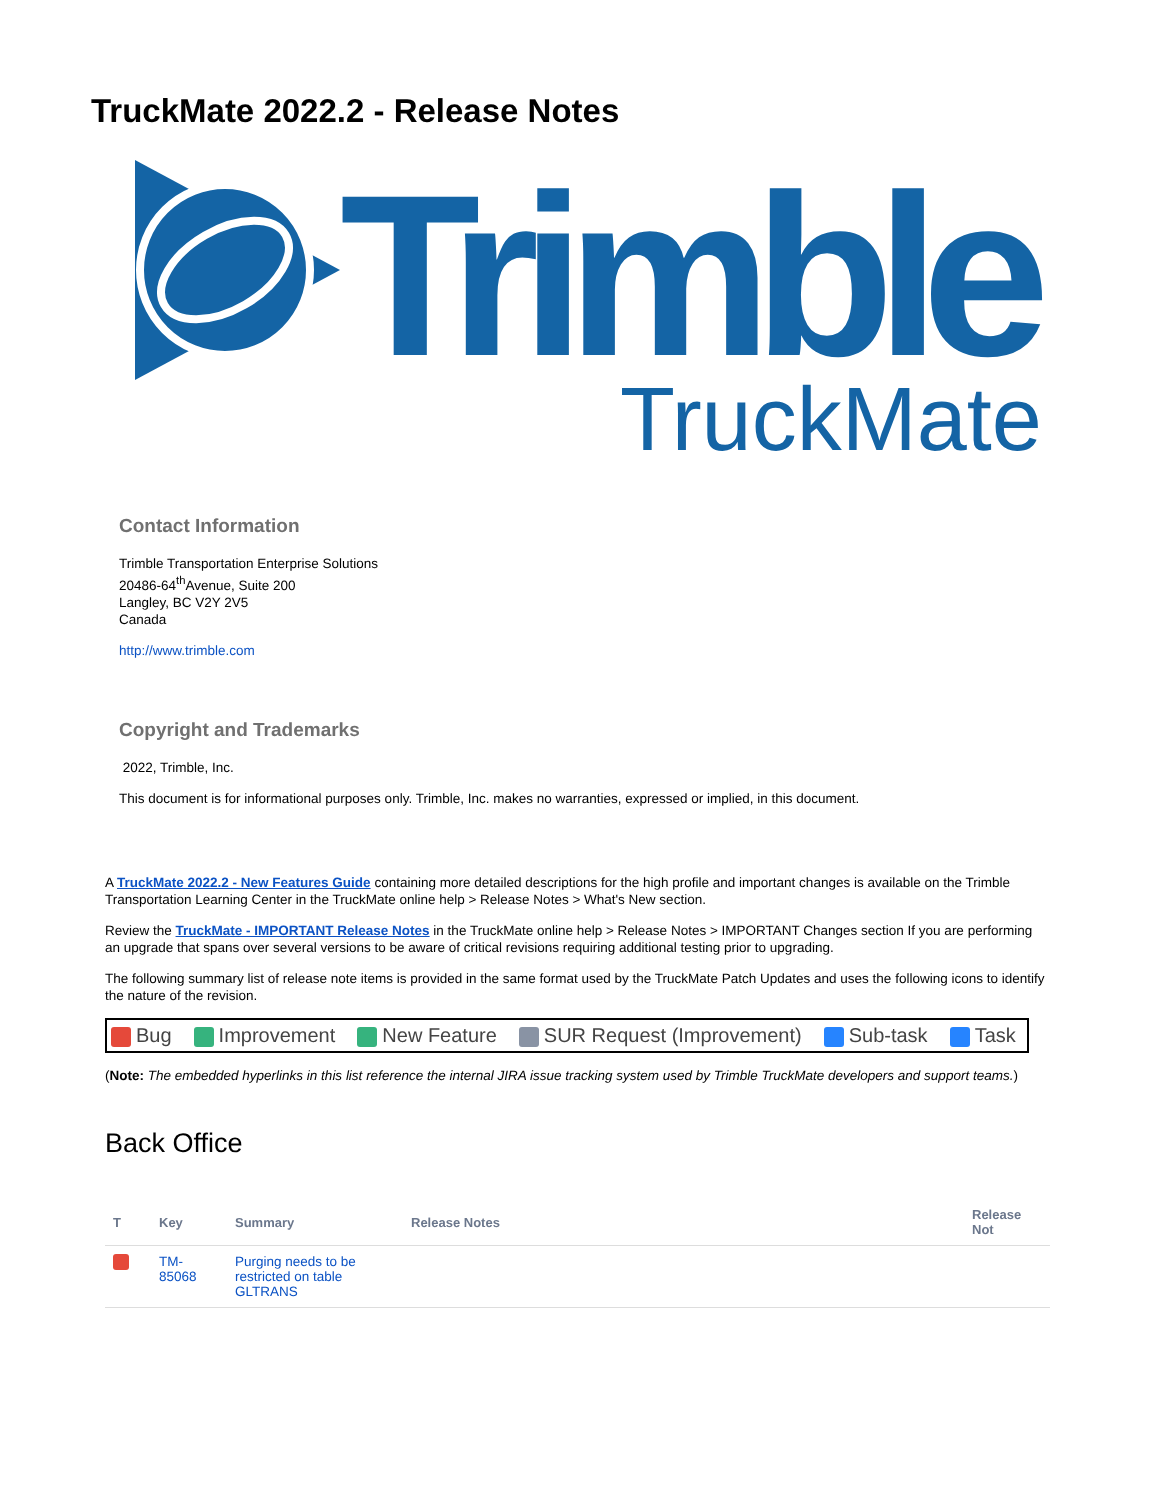TruckMate 2022.2 - Release Notes
Trimble
TruckMate
Contact Information
Trimble Transportation Enterprise Solutions
20486-64<sup>th</sup>Avenue, Suite 200
Langley, BC V2Y 2V5
Canada
http://www.trimble.com
Copyright and Trademarks
2022, Trimble, Inc.
This document is for informational purposes only. Trimble, Inc. makes no warranties, expressed or implied, in this document.
A TruckMate 2022.2 - New Features Guide containing more detailed descriptions for the high profile and important changes is available on the Trimble Transportation Learning Center in the TruckMate online help > Release Notes > What's New section.
Review the TruckMate - IMPORTANT Release Notes in the TruckMate online help > Release Notes > IMPORTANT Changes section If you are performing an upgrade that spans over several versions to be aware of critical revisions requiring additional testing prior to upgrading.
The following summary list of release note items is provided in the same format used by the TruckMate Patch Updates and uses the following icons to identify the nature of the revision.
Bug Improvement New Feature SUR Request (Improvement) Sub-task Task
(Note: The embedded hyperlinks in this list reference the internal JIRA issue tracking system used by Trimble TruckMate developers and support teams.)
Back Office
| T | Key | Summary | Release Notes | Release Not |
| --- | --- | --- | --- | --- |
| | TM- 85068 | Purging needs to be restricted on table GLTRANS | | |